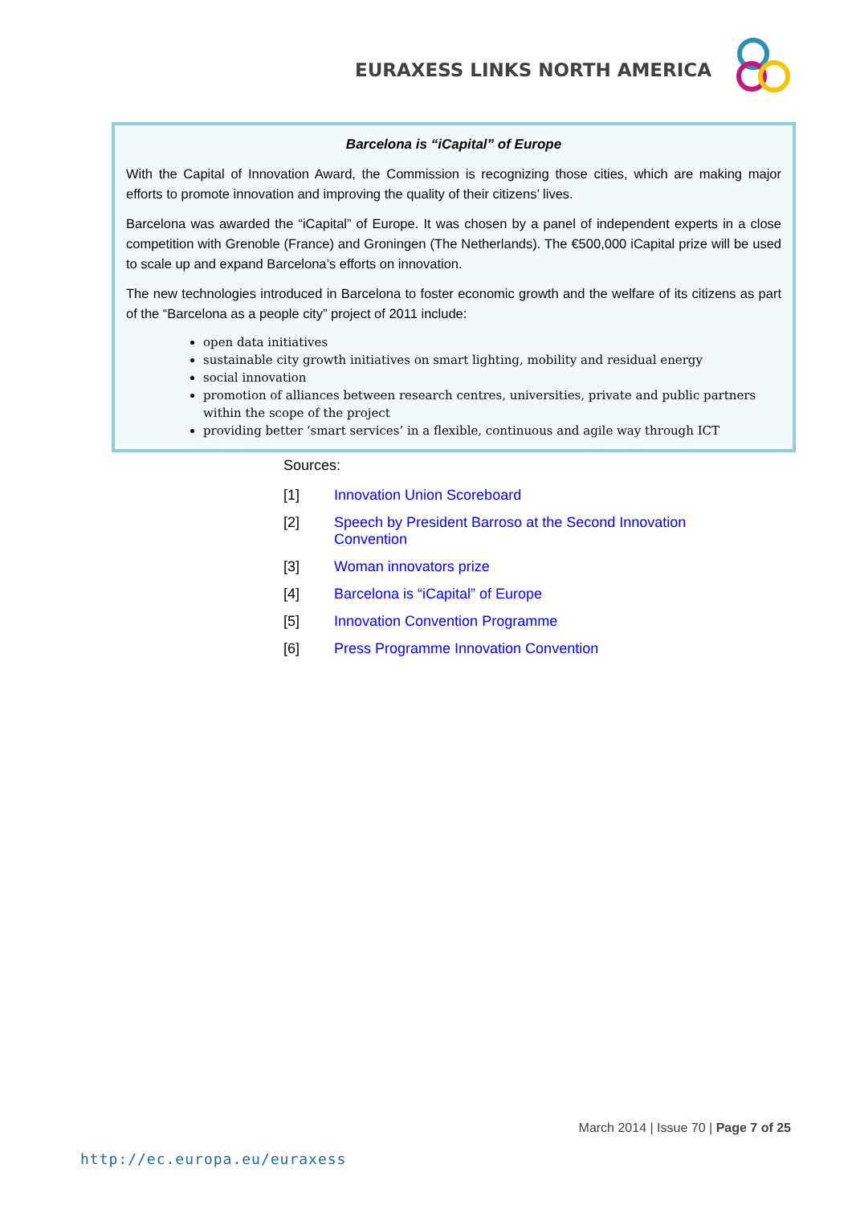EURAXESS LINKS NORTH AMERICA
Barcelona is “iCapital” of Europe
With the Capital of Innovation Award, the Commission is recognizing those cities, which are making major efforts to promote innovation and improving the quality of their citizens’ lives.
Barcelona was awarded the “iCapital” of Europe. It was chosen by a panel of independent experts in a close competition with Grenoble (France) and Groningen (The Netherlands). The €500,000 iCapital prize will be used to scale up and expand Barcelona’s efforts on innovation.
The new technologies introduced in Barcelona to foster economic growth and the welfare of its citizens as part of the “Barcelona as a people city” project of 2011 include:
open data initiatives
sustainable city growth initiatives on smart lighting, mobility and residual energy
social innovation
promotion of alliances between research centres, universities, private and public partners within the scope of the project
providing better ‘smart services’ in a flexible, continuous and agile way through ICT
Sources:
[1] Innovation Union Scoreboard
[2] Speech by President Barroso at the Second Innovation Convention
[3] Woman innovators prize
[4] Barcelona is “iCapital” of Europe
[5] Innovation Convention Programme
[6] Press Programme Innovation Convention
March 2014 | Issue 70 | Page 7 of 25
http://ec.europa.eu/euraxess